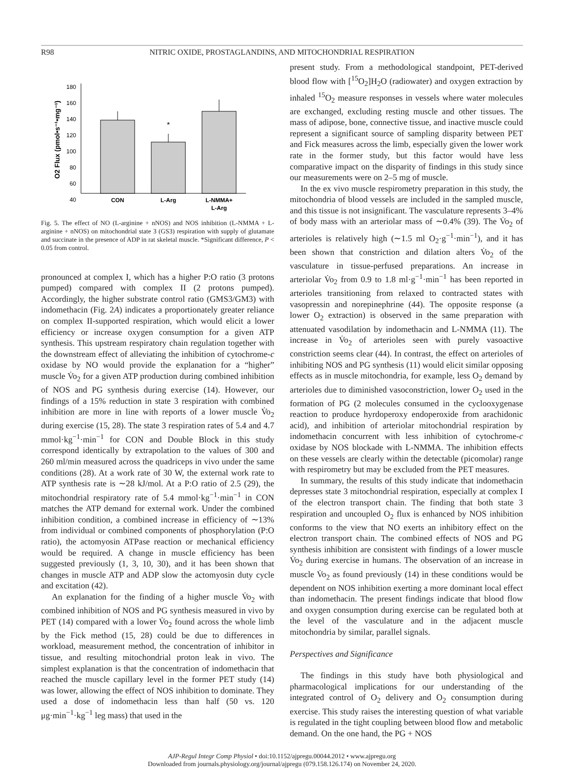R98 NITRIC OXIDE, PROSTAGLANDINS, AND MITOCHONDRIAL RESPIRATION
O2 Flux (pmol•s⁻¹•mg⁻¹)
180
160
140
120
100
80
60
40
*
CON
L-Arg
L-NMMA+
L-Arg
Fig. 5. The effect of NO (L-arginine + nNOS) and NOS inhibition (L-NMMA + L-arginine + nNOS) on mitochondrial state 3 (GS3) respiration with supply of glutamate and succinate in the presence of ADP in rat skeletal muscle. *Significant difference, P < 0.05 from control.
pronounced at complex I, which has a higher P:O ratio (3 protons pumped) compared with complex II (2 protons pumped). Accordingly, the higher substrate control ratio (GMS3/GM3) with indomethacin (Fig. 2A) indicates a proportionately greater reliance on complex II-supported respiration, which would elicit a lower efficiency or increase oxygen consumption for a given ATP synthesis. This upstream respiratory chain regulation together with the downstream effect of alleviating the inhibition of cytochrome-c oxidase by NO would provide the explanation for a “higher” muscle V̇o<sub>2</sub> for a given ATP production during combined inhibition of NOS and PG synthesis during exercise (14). However, our findings of a 15% reduction in state 3 respiration with combined inhibition are more in line with reports of a lower muscle V̇o<sub>2</sub> during exercise (15, 28). The state 3 respiration rates of 5.4 and 4.7 mmol·kg<sup>−1</sup>·min<sup>−1</sup> for CON and Double Block in this study correspond identically by extrapolation to the values of 300 and 260 ml/min measured across the quadriceps in vivo under the same conditions (28). At a work rate of 30 W, the external work rate to ATP synthesis rate is ∼28 kJ/mol. At a P:O ratio of 2.5 (29), the mitochondrial respiratory rate of 5.4 mmol·kg<sup>−1</sup>·min<sup>−1</sup> in CON matches the ATP demand for external work. Under the combined inhibition condition, a combined increase in efficiency of ∼13% from individual or combined components of phosphorylation (P:O ratio), the actomyosin ATPase reaction or mechanical efficiency would be required. A change in muscle efficiency has been suggested previously (1, 3, 10, 30), and it has been shown that changes in muscle ATP and ADP slow the actomyosin duty cycle and excitation (42).
An explanation for the finding of a higher muscle V̇o<sub>2</sub> with combined inhibition of NOS and PG synthesis measured in vivo by PET (14) compared with a lower V̇o<sub>2</sub> found across the whole limb by the Fick method (15, 28) could be due to differences in workload, measurement method, the concentration of inhibitor in tissue, and resulting mitochondrial proton leak in vivo. The simplest explanation is that the concentration of indomethacin that reached the muscle capillary level in the former PET study (14) was lower, allowing the effect of NOS inhibition to dominate. They used a dose of indomethacin less than half (50 vs. 120 μg·min<sup>−1</sup>·kg<sup>−1</sup> leg mass) that used in the
present study. From a methodological standpoint, PET-derived blood flow with [<sup>15</sup>O<sub>2</sub>]H<sub>2</sub>O (radiowater) and oxygen extraction by inhaled <sup>15</sup>O<sub>2</sub> measure responses in vessels where water molecules are exchanged, excluding resting muscle and other tissues. The mass of adipose, bone, connective tissue, and inactive muscle could represent a significant source of sampling disparity between PET and Fick measures across the limb, especially given the lower work rate in the former study, but this factor would have less comparative impact on the disparity of findings in this study since our measurements were on 2–5 mg of muscle.
In the ex vivo muscle respirometry preparation in this study, the mitochondria of blood vessels are included in the sampled muscle, and this tissue is not insignificant. The vasculature represents 3–4% of body mass with an arteriolar mass of ∼0.4% (39). The V̇o<sub>2</sub> of arterioles is relatively high (∼1.5 ml O<sub>2</sub>·g<sup>−1</sup>·min<sup>−1</sup>), and it has been shown that constriction and dilation alters V̇o<sub>2</sub> of the vasculature in tissue-perfused preparations. An increase in arteriolar V̇o<sub>2</sub> from 0.9 to 1.8 ml·g<sup>−1</sup>·min<sup>−1</sup> has been reported in arterioles transitioning from relaxed to contracted states with vasopressin and norepinephrine (44). The opposite response (a lower O<sub>2</sub> extraction) is observed in the same preparation with attenuated vasodilation by indomethacin and L-NMMA (11). The increase in V̇o<sub>2</sub> of arterioles seen with purely vasoactive constriction seems clear (44). In contrast, the effect on arterioles of inhibiting NOS and PG synthesis (11) would elicit similar opposing effects as in muscle mitochondria, for example, less O<sub>2</sub> demand by arterioles due to diminished vasoconstriction, lower O<sub>2</sub> used in the formation of PG (2 molecules consumed in the cyclooxygenase reaction to produce hyrdoperoxy endoperoxide from arachidonic acid), and inhibition of arteriolar mitochondrial respiration by indomethacin concurrent with less inhibition of cytochrome-c oxidase by NOS blockade with L-NMMA. The inhibition effects on these vessels are clearly within the detectable (picomolar) range with respirometry but may be excluded from the PET measures.
In summary, the results of this study indicate that indomethacin depresses state 3 mitochondrial respiration, especially at complex I of the electron transport chain. The finding that both state 3 respiration and uncoupled O<sub>2</sub> flux is enhanced by NOS inhibition conforms to the view that NO exerts an inhibitory effect on the electron transport chain. The combined effects of NOS and PG synthesis inhibition are consistent with findings of a lower muscle V̇o<sub>2</sub> during exercise in humans. The observation of an increase in muscle V̇o<sub>2</sub> as found previously (14) in these conditions would be dependent on NOS inhibition exerting a more dominant local effect than indomethacin. The present findings indicate that blood flow and oxygen consumption during exercise can be regulated both at the level of the vasculature and in the adjacent muscle mitochondria by similar, parallel signals.
Perspectives and Significance
The findings in this study have both physiological and pharmacological implications for our understanding of the integrated control of O<sub>2</sub> delivery and O<sub>2</sub> consumption during exercise. This study raises the interesting question of what variable is regulated in the tight coupling between blood flow and metabolic demand. On the one hand, the PG + NOS
AJP-Regul Integr Comp Physiol • doi:10.1152/ajpregu.00044.2012 • www.ajpregu.org
Downloaded from journals.physiology.org/journal/ajpregu (079.158.126.174) on November 24, 2020.